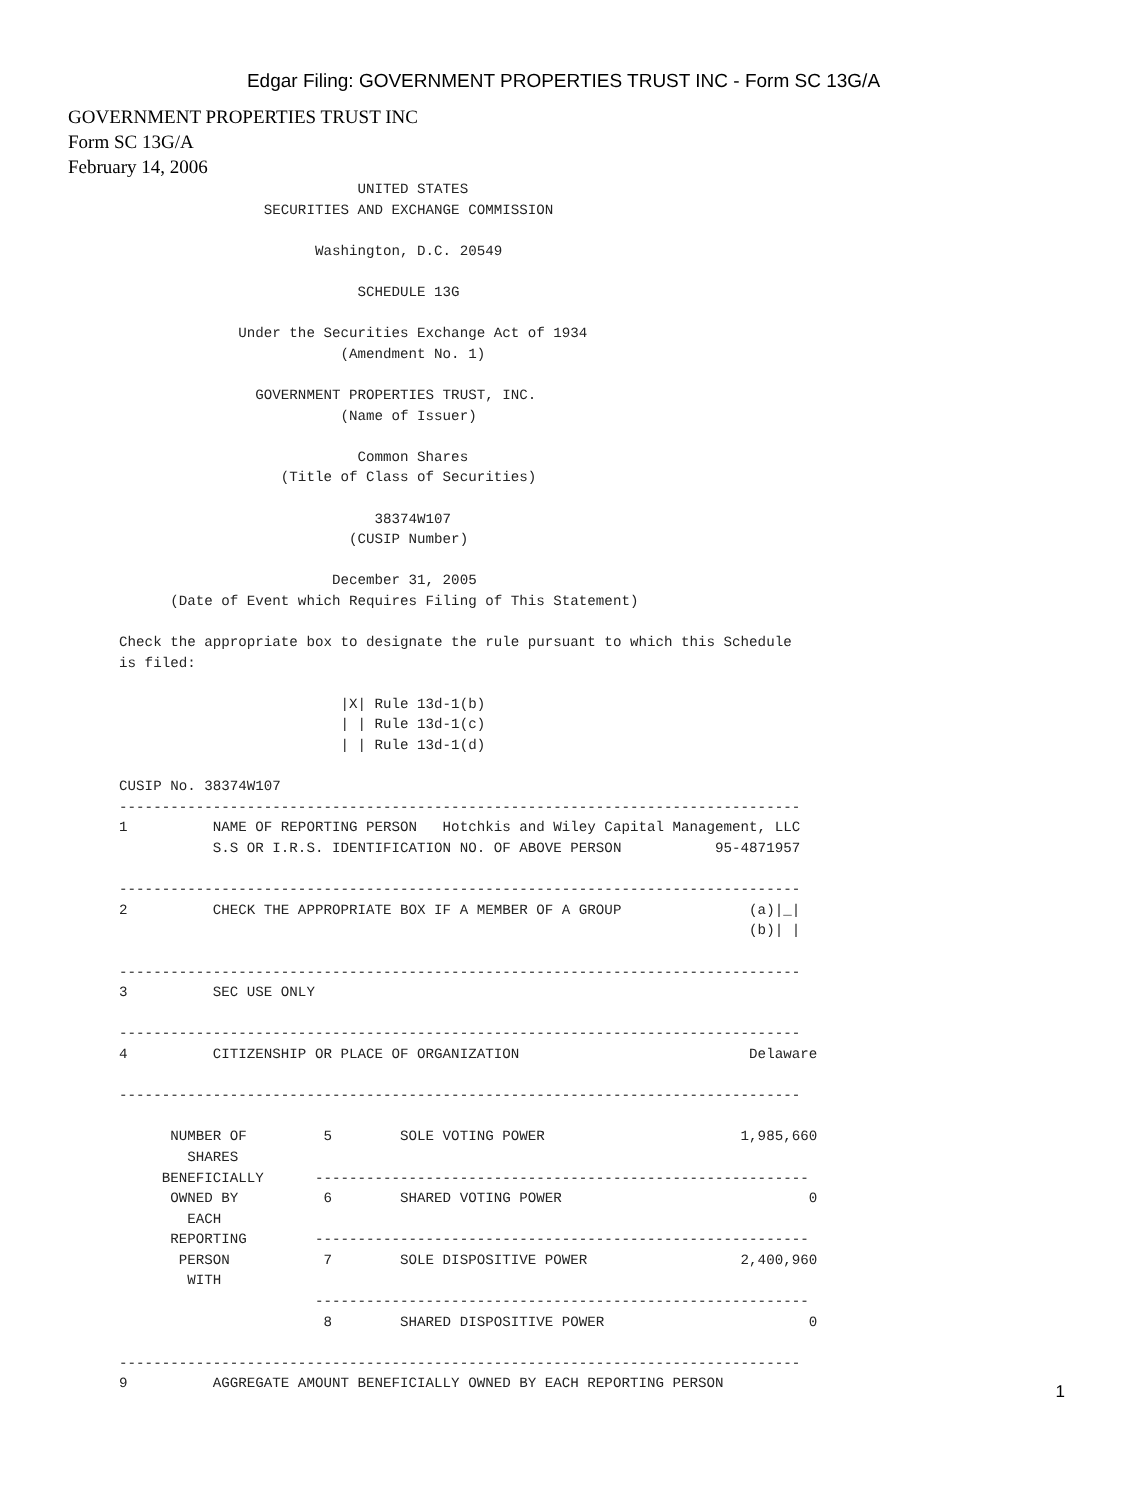Edgar Filing: GOVERNMENT PROPERTIES TRUST INC - Form SC 13G/A
GOVERNMENT PROPERTIES TRUST INC
Form SC 13G/A
February 14, 2006
                                  UNITED STATES
                       SECURITIES AND EXCHANGE COMMISSION

                             Washington, D.C. 20549

                                  SCHEDULE 13G

                    Under the Securities Exchange Act of 1934
                                (Amendment No. 1)

                      GOVERNMENT PROPERTIES TRUST, INC.
                                (Name of Issuer)

                                  Common Shares
                         (Title of Class of Securities)

                                    38374W107
                                 (CUSIP Number)

                               December 31, 2005
            (Date of Event which Requires Filing of This Statement)

      Check the appropriate box to designate the rule pursuant to which this Schedule
      is filed:

                                |X| Rule 13d-1(b)
                                | | Rule 13d-1(c)
                                | | Rule 13d-1(d)

      CUSIP No. 38374W107
      --------------------------------------------------------------------------------
      1          NAME OF REPORTING PERSON   Hotchkis and Wiley Capital Management, LLC
                 S.S OR I.R.S. IDENTIFICATION NO. OF ABOVE PERSON           95-4871957

      --------------------------------------------------------------------------------
      2          CHECK THE APPROPRIATE BOX IF A MEMBER OF A GROUP               (a)|_|
                                                                                (b)| |

      --------------------------------------------------------------------------------
      3          SEC USE ONLY

      --------------------------------------------------------------------------------
      4          CITIZENSHIP OR PLACE OF ORGANIZATION                           Delaware

      --------------------------------------------------------------------------------

            NUMBER OF         5        SOLE VOTING POWER                       1,985,660
              SHARES
           BENEFICIALLY      ----------------------------------------------------------
            OWNED BY          6        SHARED VOTING POWER                             0
              EACH
            REPORTING        ----------------------------------------------------------
             PERSON           7        SOLE DISPOSITIVE POWER                  2,400,960
              WITH
                             ----------------------------------------------------------
                              8        SHARED DISPOSITIVE POWER                        0

      --------------------------------------------------------------------------------
      9          AGGREGATE AMOUNT BENEFICIALLY OWNED BY EACH REPORTING PERSON
1